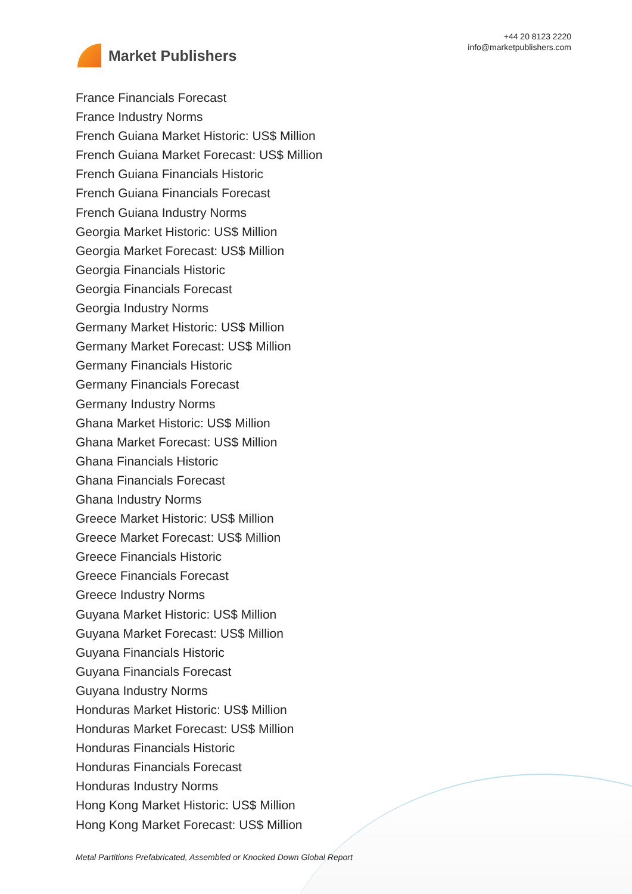Market Publishers
+44 20 8123 2220
info@marketpublishers.com
France Financials Forecast
France Industry Norms
French Guiana Market Historic: US$ Million
French Guiana Market Forecast: US$ Million
French Guiana Financials Historic
French Guiana Financials Forecast
French Guiana Industry Norms
Georgia Market Historic: US$ Million
Georgia Market Forecast: US$ Million
Georgia Financials Historic
Georgia Financials Forecast
Georgia Industry Norms
Germany Market Historic: US$ Million
Germany Market Forecast: US$ Million
Germany Financials Historic
Germany Financials Forecast
Germany Industry Norms
Ghana Market Historic: US$ Million
Ghana Market Forecast: US$ Million
Ghana Financials Historic
Ghana Financials Forecast
Ghana Industry Norms
Greece Market Historic: US$ Million
Greece Market Forecast: US$ Million
Greece Financials Historic
Greece Financials Forecast
Greece Industry Norms
Guyana Market Historic: US$ Million
Guyana Market Forecast: US$ Million
Guyana Financials Historic
Guyana Financials Forecast
Guyana Industry Norms
Honduras Market Historic: US$ Million
Honduras Market Forecast: US$ Million
Honduras Financials Historic
Honduras Financials Forecast
Honduras Industry Norms
Hong Kong Market Historic: US$ Million
Hong Kong Market Forecast: US$ Million
Metal Partitions Prefabricated, Assembled or Knocked Down Global Report